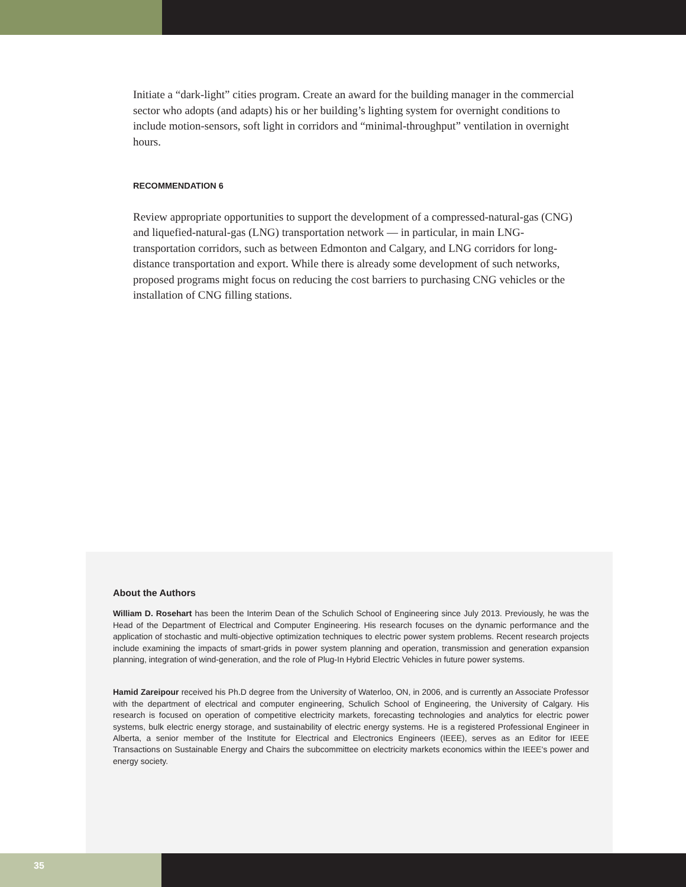Initiate a “dark-light” cities program. Create an award for the building manager in the commercial sector who adopts (and adapts) his or her building’s lighting system for overnight conditions to include motion-sensors, soft light in corridors and “minimal-throughput” ventilation in overnight hours.
RECOMMENDATION 6
Review appropriate opportunities to support the development of a compressed-natural-gas (CNG) and liquefied-natural-gas (LNG) transportation network — in particular, in main LNG-transportation corridors, such as between Edmonton and Calgary, and LNG corridors for long-distance transportation and export. While there is already some development of such networks, proposed programs might focus on reducing the cost barriers to purchasing CNG vehicles or the installation of CNG filling stations.
About the Authors
William D. Rosehart has been the Interim Dean of the Schulich School of Engineering since July 2013. Previously, he was the Head of the Department of Electrical and Computer Engineering. His research focuses on the dynamic performance and the application of stochastic and multi-objective optimization techniques to electric power system problems. Recent research projects include examining the impacts of smart-grids in power system planning and operation, transmission and generation expansion planning, integration of wind-generation, and the role of Plug-In Hybrid Electric Vehicles in future power systems.
Hamid Zareipour received his Ph.D degree from the University of Waterloo, ON, in 2006, and is currently an Associate Professor with the department of electrical and computer engineering, Schulich School of Engineering, the University of Calgary. His research is focused on operation of competitive electricity markets, forecasting technologies and analytics for electric power systems, bulk electric energy storage, and sustainability of electric energy systems. He is a registered Professional Engineer in Alberta, a senior member of the Institute for Electrical and Electronics Engineers (IEEE), serves as an Editor for IEEE Transactions on Sustainable Energy and Chairs the subcommittee on electricity markets economics within the IEEE's power and energy society.
35